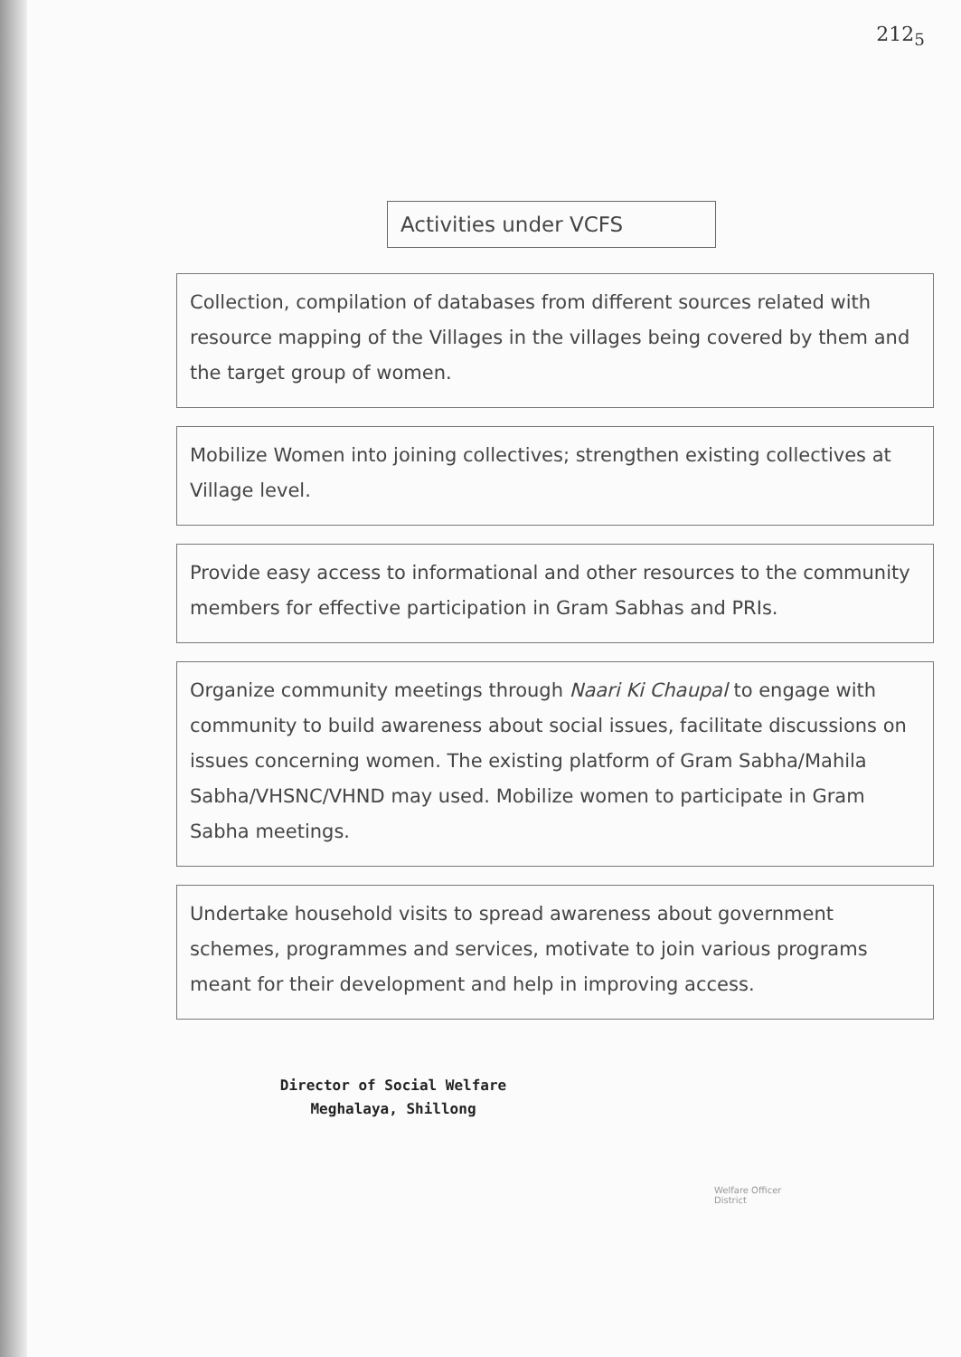212<sub>5</sub>
Activities under VCFS
Collection, compilation of databases from different sources related with resource mapping of the Villages in the villages being covered by them and the target group of women.
Mobilize Women into joining collectives; strengthen existing collectives at Village level.
Provide easy access to informational and other resources to the community members for effective participation in Gram Sabhas and PRIs.
Organize community meetings through Naari Ki Chaupal to engage with community to build awareness about social issues, facilitate discussions on issues concerning women. The existing platform of Gram Sabha/Mahila Sabha/VHSNC/VHND may used. Mobilize women to participate in Gram Sabha meetings.
Undertake household visits to spread awareness about government schemes, programmes and services, motivate to join various programs meant for their development and help in improving access.
Director of Social Welfare
Meghalaya, Shillong
Welfare Officer
District